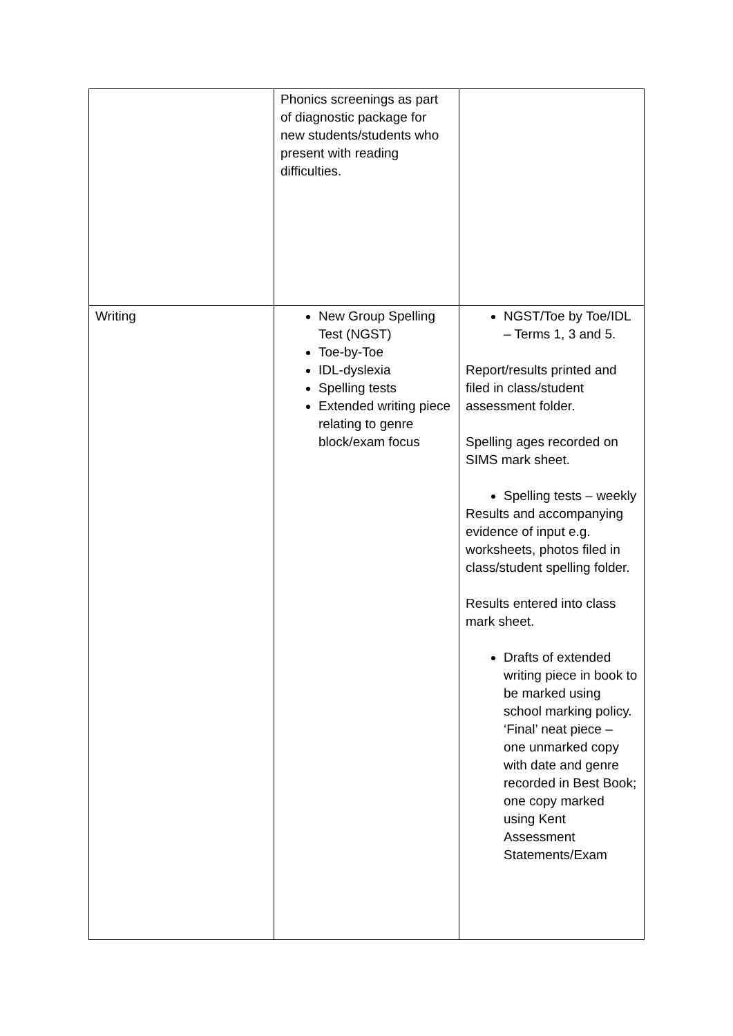| | Phonics screenings as part of diagnostic package for new students/students who present with reading difficulties. | |
| Writing | New Group Spelling Test (NGST) Toe-by-Toe IDL-dyslexia Spelling tests Extended writing piece relating to genre block/exam focus | NGST/Toe by Toe/IDL – Terms 1, 3 and 5. Report/results printed and filed in class/student assessment folder. Spelling ages recorded on SIMS mark sheet. Spelling tests – weekly Results and accompanying evidence of input e.g. worksheets, photos filed in class/student spelling folder. Results entered into class mark sheet. Drafts of extended writing piece in book to be marked using school marking policy. ‘Final’ neat piece – one unmarked copy with date and genre recorded in Best Book; one copy marked using Kent Assessment Statements/Exam |